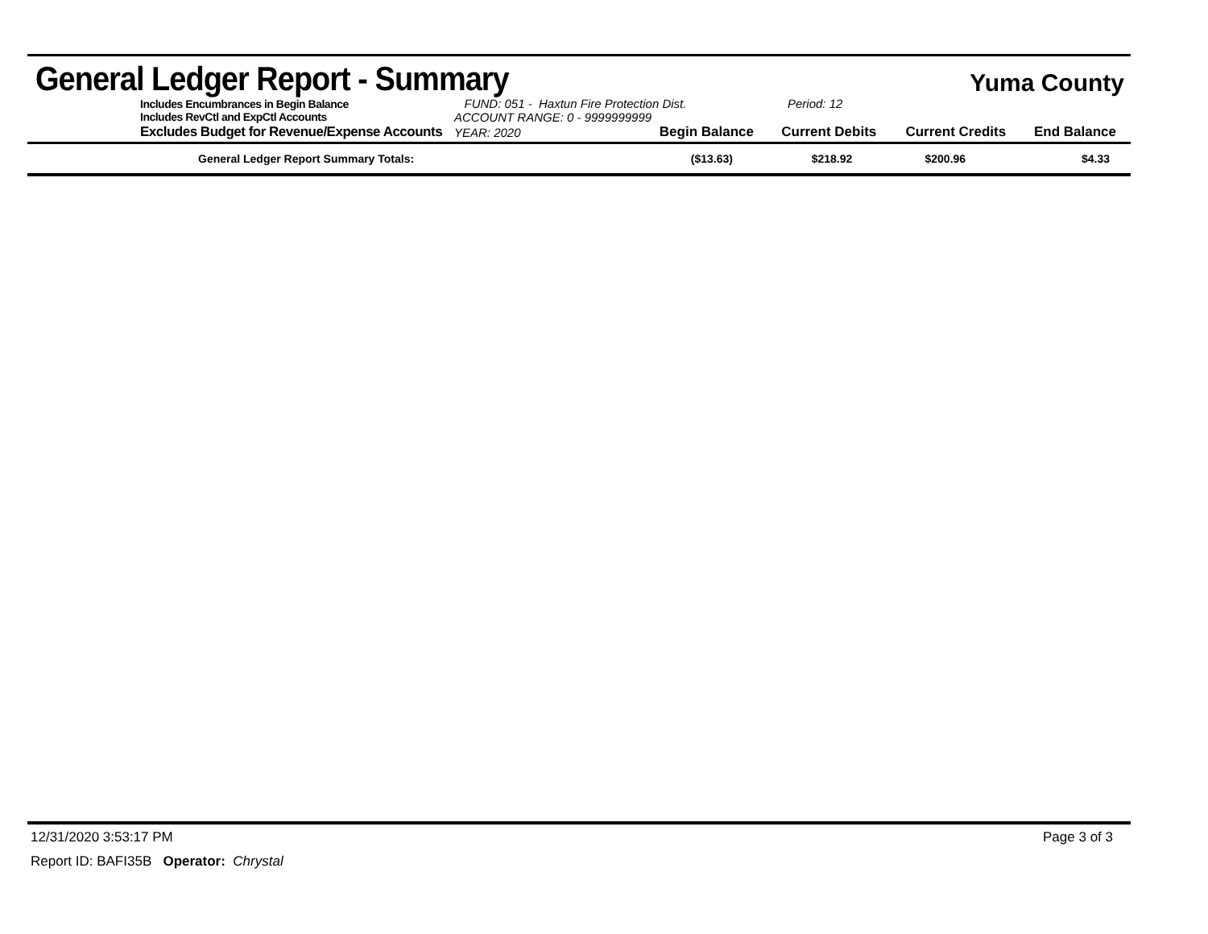General Ledger Report - Summary
Yuma County
| Includes Encumbrances in Begin Balance Includes RevCtl and ExpCtl Accounts | FUND: 051 - Haxtun Fire Protection Dist. ACCOUNT RANGE: 0 - 9999999999 | | Period: 12 | | |
| Excludes Budget for Revenue/Expense Accounts | YEAR: 2020 | Begin Balance | Current Debits | Current Credits | End Balance |
| General Ledger Report Summary Totals: | | ($13.63) | $218.92 | $200.96 | $4.33 |
12/31/2020 3:53:17 PM Page 3 of 3
Report ID: BAFI35B Operator: Chrystal